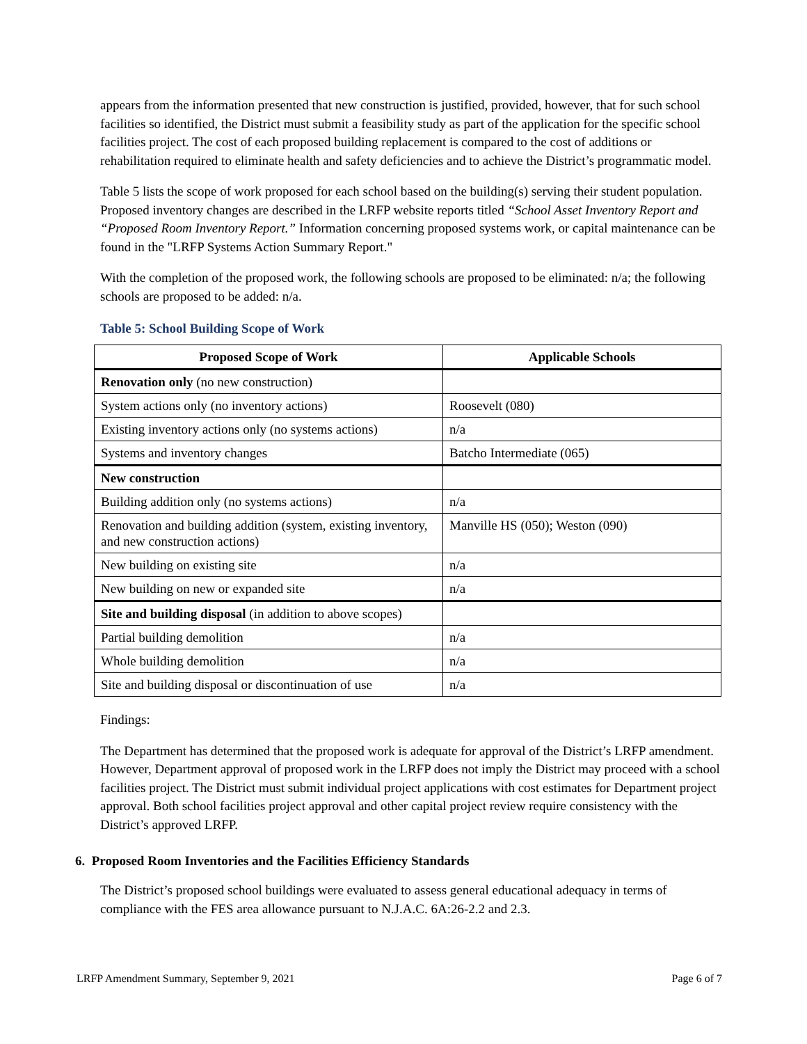appears from the information presented that new construction is justified, provided, however, that for such school facilities so identified, the District must submit a feasibility study as part of the application for the specific school facilities project. The cost of each proposed building replacement is compared to the cost of additions or rehabilitation required to eliminate health and safety deficiencies and to achieve the District’s programmatic model.
Table 5 lists the scope of work proposed for each school based on the building(s) serving their student population. Proposed inventory changes are described in the LRFP website reports titled “School Asset Inventory Report and “Proposed Room Inventory Report.” Information concerning proposed systems work, or capital maintenance can be found in the "LRFP Systems Action Summary Report."
With the completion of the proposed work, the following schools are proposed to be eliminated: n/a; the following schools are proposed to be added: n/a.
Table 5: School Building Scope of Work
| Proposed Scope of Work | Applicable Schools |
| --- | --- |
| Renovation only (no new construction) | |
| System actions only (no inventory actions) | Roosevelt (080) |
| Existing inventory actions only (no systems actions) | n/a |
| Systems and inventory changes | Batcho Intermediate (065) |
| New construction | |
| Building addition only (no systems actions) | n/a |
| Renovation and building addition (system, existing inventory, and new construction actions) | Manville HS (050); Weston (090) |
| New building on existing site | n/a |
| New building on new or expanded site | n/a |
| Site and building disposal (in addition to above scopes) | |
| Partial building demolition | n/a |
| Whole building demolition | n/a |
| Site and building disposal or discontinuation of use | n/a |
Findings:
The Department has determined that the proposed work is adequate for approval of the District’s LRFP amendment. However, Department approval of proposed work in the LRFP does not imply the District may proceed with a school facilities project. The District must submit individual project applications with cost estimates for Department project approval. Both school facilities project approval and other capital project review require consistency with the District’s approved LRFP.
6. Proposed Room Inventories and the Facilities Efficiency Standards
The District’s proposed school buildings were evaluated to assess general educational adequacy in terms of compliance with the FES area allowance pursuant to N.J.A.C. 6A:26-2.2 and 2.3.
LRFP Amendment Summary, September 9, 2021 Page 6 of 7